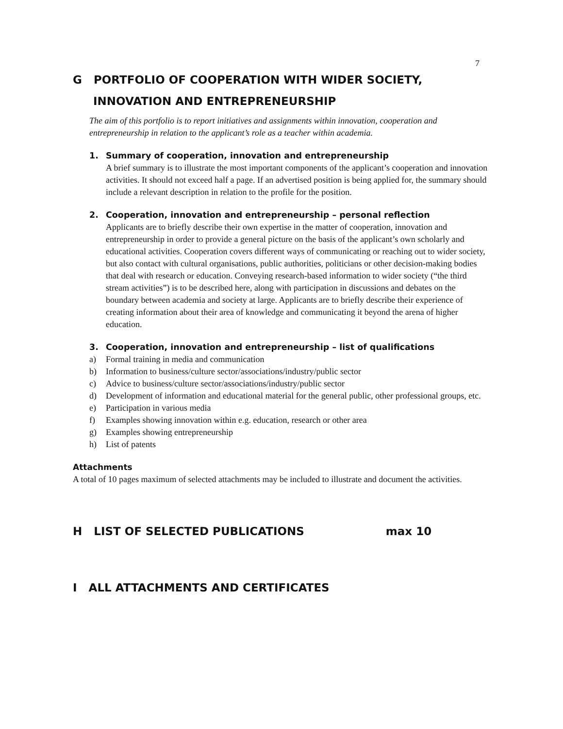7
G PORTFOLIO OF COOPERATION WITH WIDER SOCIETY,
INNOVATION AND ENTREPRENEURSHIP
The aim of this portfolio is to report initiatives and assignments within innovation, cooperation and entrepreneurship in relation to the applicant’s role as a teacher within academia.
1. Summary of cooperation, innovation and entrepreneurship
A brief summary is to illustrate the most important components of the applicant’s cooperation and innovation activities. It should not exceed half a page. If an advertised position is being applied for, the summary should include a relevant description in relation to the profile for the position.
2. Cooperation, innovation and entrepreneurship – personal reflection
Applicants are to briefly describe their own expertise in the matter of cooperation, innovation and entrepreneurship in order to provide a general picture on the basis of the applicant’s own scholarly and educational activities. Cooperation covers different ways of communicating or reaching out to wider society, but also contact with cultural organisations, public authorities, politicians or other decision-making bodies that deal with research or education. Conveying research-based information to wider society (“the third stream activities”) is to be described here, along with participation in discussions and debates on the boundary between academia and society at large. Applicants are to briefly describe their experience of creating information about their area of knowledge and communicating it beyond the arena of higher education.
3. Cooperation, innovation and entrepreneurship – list of qualifications
a) Formal training in media and communication
b) Information to business/culture sector/associations/industry/public sector
c) Advice to business/culture sector/associations/industry/public sector
d) Development of information and educational material for the general public, other professional groups, etc.
e) Participation in various media
f) Examples showing innovation within e.g. education, research or other area
g) Examples showing entrepreneurship
h) List of patents
Attachments
A total of 10 pages maximum of selected attachments may be included to illustrate and document the activities.
H LIST OF SELECTED PUBLICATIONS max 10
I ALL ATTACHMENTS AND CERTIFICATES